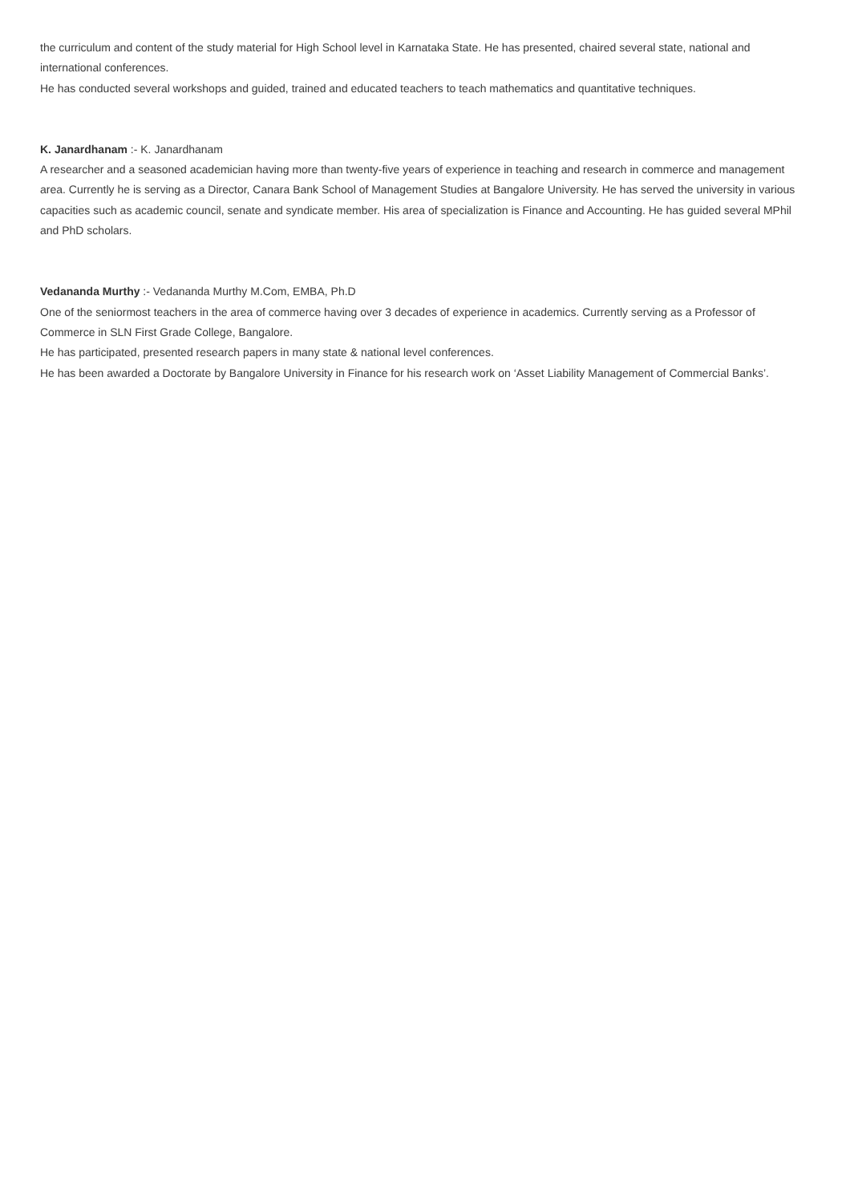the curriculum and content of the study material for High School level in Karnataka State. He has presented, chaired several state, national and international conferences.
He has conducted several workshops and guided, trained and educated teachers to teach mathematics and quantitative techniques.
K. Janardhanam :- K. Janardhanam
A researcher and a seasoned academician having more than twenty-five years of experience in teaching and research in commerce and management area. Currently he is serving as a Director, Canara Bank School of Management Studies at Bangalore University. He has served the university in various capacities such as academic council, senate and syndicate member. His area of specialization is Finance and Accounting. He has guided several MPhil and PhD scholars.
Vedananda Murthy :- Vedananda Murthy M.Com, EMBA, Ph.D
One of the seniormost teachers in the area of commerce having over 3 decades of experience in academics. Currently serving as a Professor of Commerce in SLN First Grade College, Bangalore.
He has participated, presented research papers in many state & national level conferences.
He has been awarded a Doctorate by Bangalore University in Finance for his research work on ‘Asset Liability Management of Commercial Banks’.